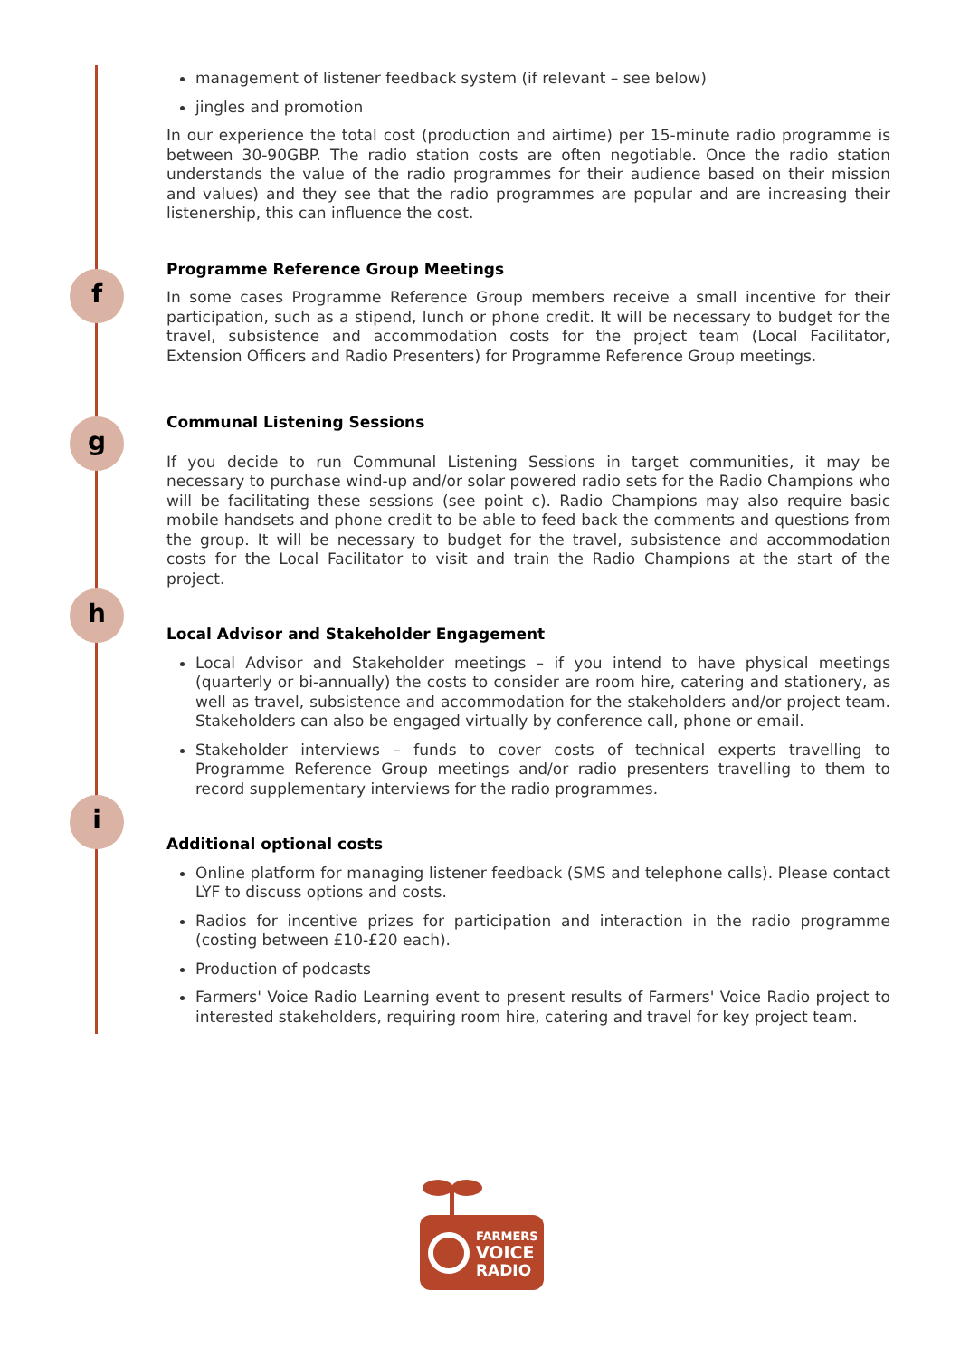f
g
h
i
management of listener feedback system (if relevant – see below)
jingles and promotion
In our experience the total cost (production and airtime) per 15-minute radio programme is between 30-90GBP. The radio station costs are often negotiable. Once the radio station understands the value of the radio programmes for their audience based on their mission and values) and they see that the radio programmes are popular and are increasing their listenership, this can influence the cost.
Programme Reference Group Meetings
In some cases Programme Reference Group members receive a small incentive for their participation, such as a stipend, lunch or phone credit. It will be necessary to budget for the travel, subsistence and accommodation costs for the project team (Local Facilitator, Extension Officers and Radio Presenters) for Programme Reference Group meetings.
Communal Listening Sessions
If you decide to run Communal Listening Sessions in target communities, it may be necessary to purchase wind-up and/or solar powered radio sets for the Radio Champions who will be facilitating these sessions (see point c). Radio Champions may also require basic mobile handsets and phone credit to be able to feed back the comments and questions from the group. It will be necessary to budget for the travel, subsistence and accommodation costs for the Local Facilitator to visit and train the Radio Champions at the start of the project.
Local Advisor and Stakeholder Engagement
Local Advisor and Stakeholder meetings – if you intend to have physical meetings (quarterly or bi-annually) the costs to consider are room hire, catering and stationery, as well as travel, subsistence and accommodation for the stakeholders and/or project team. Stakeholders can also be engaged virtually by conference call, phone or email.
Stakeholder interviews – funds to cover costs of technical experts travelling to Programme Reference Group meetings and/or radio presenters travelling to them to record supplementary interviews for the radio programmes.
Additional optional costs
Online platform for managing listener feedback (SMS and telephone calls). Please contact LYF to discuss options and costs.
Radios for incentive prizes for participation and interaction in the radio programme (costing between £10-£20 each).
Production of podcasts
Farmers' Voice Radio Learning event to present results of Farmers' Voice Radio project to interested stakeholders, requiring room hire, catering and travel for key project team.
FARMERS
VOICE
RADIO